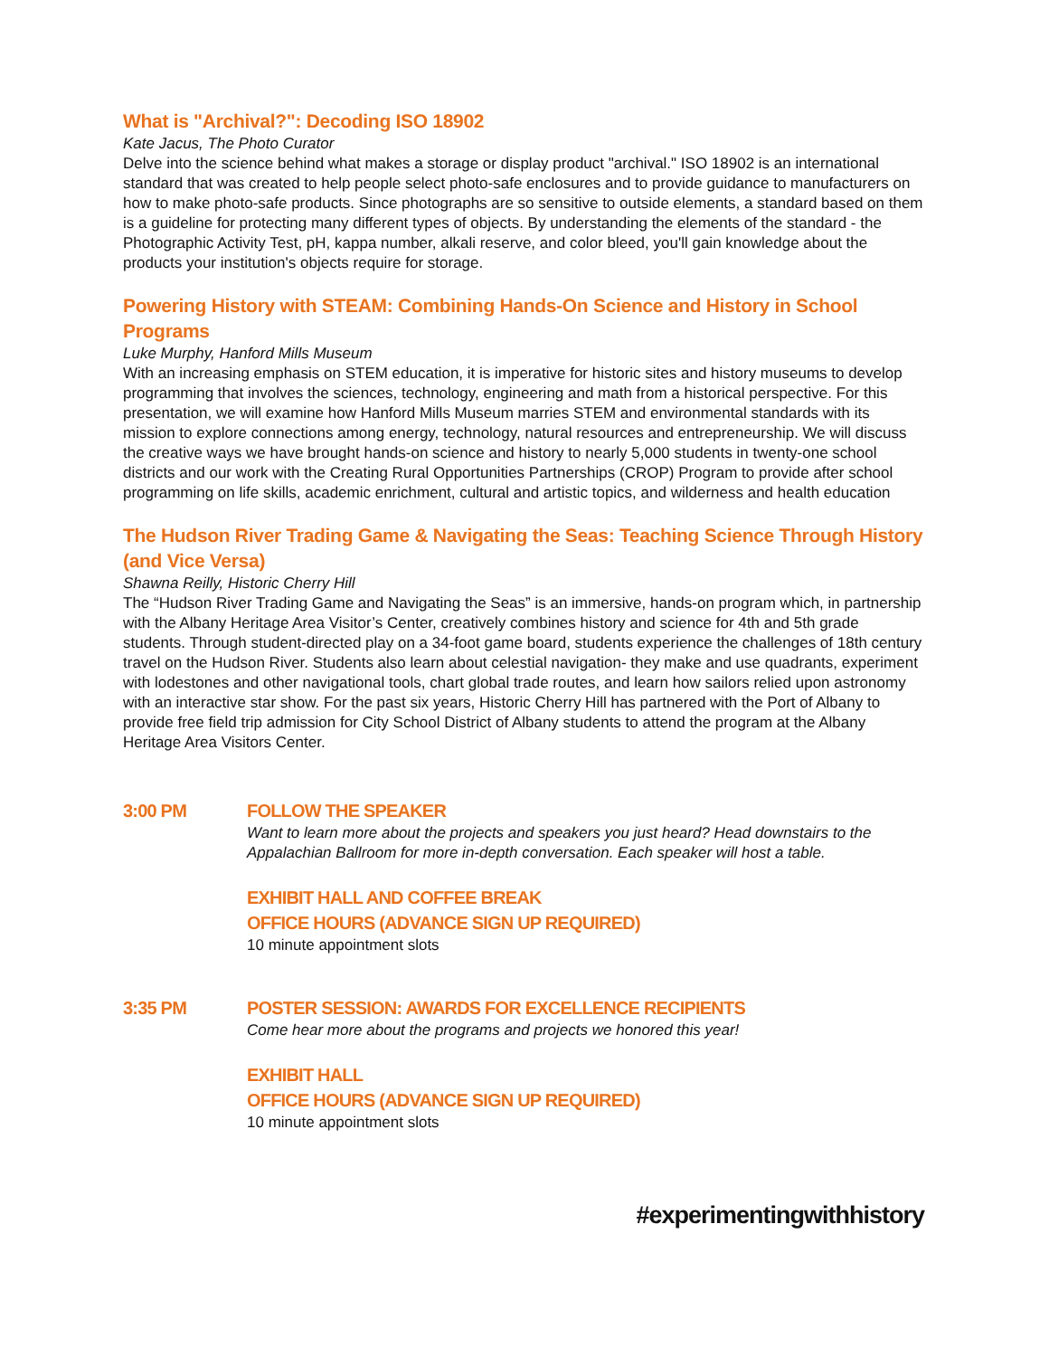What is "Archival?": Decoding ISO 18902
Kate Jacus, The Photo Curator
Delve into the science behind what makes a storage or display product "archival." ISO 18902 is an international standard that was created to help people select photo-safe enclosures and to provide guidance to manufacturers on how to make photo-safe products. Since photographs are so sensitive to outside elements, a standard based on them is a guideline for protecting many different types of objects. By understanding the elements of the standard - the Photographic Activity Test, pH, kappa number, alkali reserve, and color bleed, you'll gain knowledge about the products your institution's objects require for storage.
Powering History with STEAM: Combining Hands-On Science and History in School Programs
Luke Murphy, Hanford Mills Museum
With an increasing emphasis on STEM education, it is imperative for historic sites and history museums to develop programming that involves the sciences, technology, engineering and math from a historical perspective. For this presentation, we will examine how Hanford Mills Museum marries STEM and environmental standards with its mission to explore connections among energy, technology, natural resources and entrepreneurship. We will discuss the creative ways we have brought hands-on science and history to nearly 5,000 students in twenty-one school districts and our work with the Creating Rural Opportunities Partnerships (CROP) Program to provide after school programming on life skills, academic enrichment, cultural and artistic topics, and wilderness and health education
The Hudson River Trading Game & Navigating the Seas: Teaching Science Through History (and Vice Versa)
Shawna Reilly, Historic Cherry Hill
The “Hudson River Trading Game and Navigating the Seas” is an immersive, hands-on program which, in partnership with the Albany Heritage Area Visitor’s Center, creatively combines history and science for 4th and 5th grade students. Through student-directed play on a 34-foot game board, students experience the challenges of 18th century travel on the Hudson River. Students also learn about celestial navigation- they make and use quadrants, experiment with lodestones and other navigational tools, chart global trade routes, and learn how sailors relied upon astronomy with an interactive star show. For the past six years, Historic Cherry Hill has partnered with the Port of Albany to provide free field trip admission for City School District of Albany students to attend the program at the Albany Heritage Area Visitors Center.
3:00 PM FOLLOW THE SPEAKER
Want to learn more about the projects and speakers you just heard? Head downstairs to the Appalachian Ballroom for more in-depth conversation. Each speaker will host a table.
EXHIBIT HALL AND COFFEE BREAK
OFFICE HOURS (ADVANCE SIGN UP REQUIRED)
10 minute appointment slots
3:35 PM POSTER SESSION: AWARDS FOR EXCELLENCE RECIPIENTS
Come hear more about the programs and projects we honored this year!
EXHIBIT HALL
OFFICE HOURS (ADVANCE SIGN UP REQUIRED)
10 minute appointment slots
#experimentingwithhistory